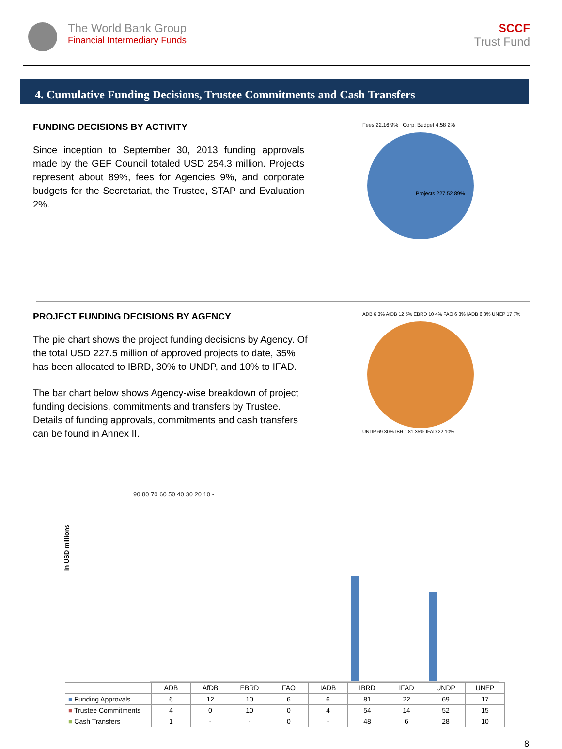The World Bank Group
Financial Intermediary Funds
SCCF
Trust Fund
4. Cumulative Funding Decisions, Trustee Commitments and Cash Transfers
FUNDING DECISIONS BY ACTIVITY
Since inception to September 30, 2013 funding approvals made by the GEF Council totaled USD 254.3 million. Projects represent about 89%, fees for Agencies 9%, and corporate budgets for the Secretariat, the Trustee, STAP and Evaluation 2%.
Fees 22.16 9% Corp. Budget 4.58 2%
Projects 227.52 89%
PROJECT FUNDING DECISIONS BY AGENCY
The pie chart shows the project funding decisions by Agency. Of the total USD 227.5 million of approved projects to date, 35% has been allocated to IBRD, 30% to UNDP, and 10% to IFAD.
The bar chart below shows Agency-wise breakdown of project funding decisions, commitments and transfers by Trustee. Details of funding approvals, commitments and cash transfers can be found in Annex II.
ADB 6 3% AfDB 12 5% EBRD 10 4% FAO 6 3% IADB 6 3% UNEP 17 7%
UNDP 69 30% IBRD 81 35% IFAD 22 10%
in USD millions
90 80 70 60 50 40 30 20 10 -
| | ADB | AfDB | EBRD | FAO | IADB | IBRD | IFAD | UNDP | UNEP |
| ■ Funding Approvals | 6 | 12 | 10 | 6 | 6 | 81 | 22 | 69 | 17 |
| ■ Trustee Commitments | 4 | 0 | 10 | 0 | 4 | 54 | 14 | 52 | 15 |
| ■ Cash Transfers | 1 | - | - | 0 | - | 48 | 6 | 28 | 10 |
8